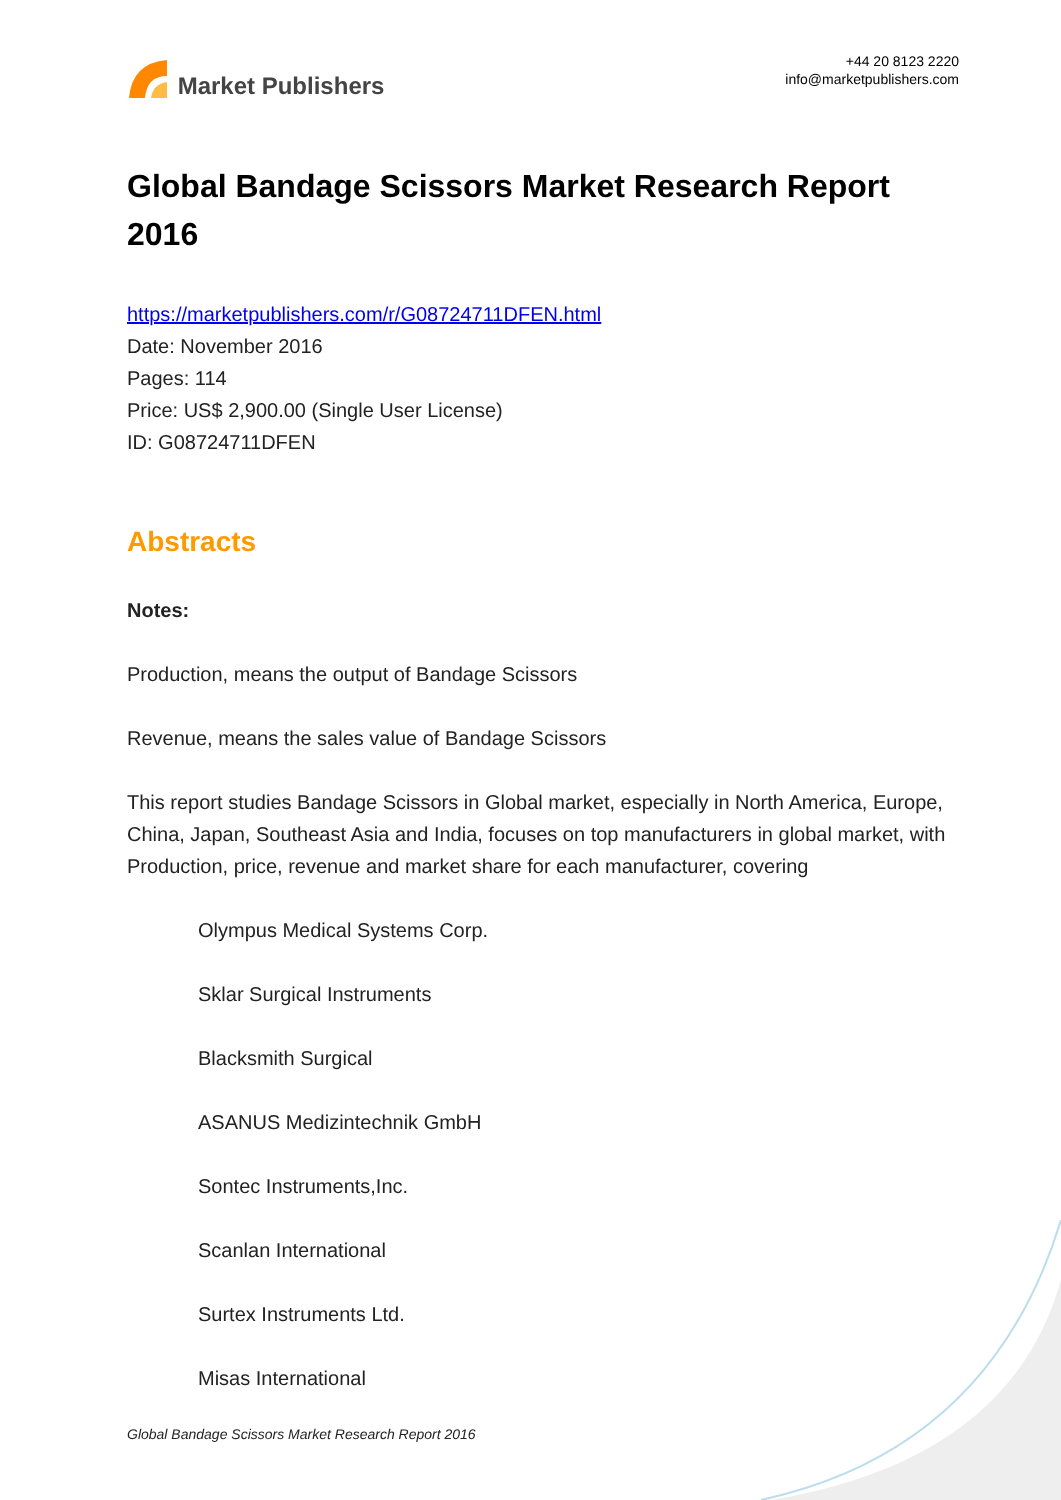Market Publishers
+44 20 8123 2220
info@marketpublishers.com
Global Bandage Scissors Market Research Report 2016
https://marketpublishers.com/r/G08724711DFEN.html
Date: November 2016
Pages: 114
Price: US$ 2,900.00 (Single User License)
ID: G08724711DFEN
Abstracts
Notes:
Production, means the output of Bandage Scissors
Revenue, means the sales value of Bandage Scissors
This report studies Bandage Scissors in Global market, especially in North America, Europe, China, Japan, Southeast Asia and India, focuses on top manufacturers in global market, with Production, price, revenue and market share for each manufacturer, covering
Olympus Medical Systems Corp.
Sklar Surgical Instruments
Blacksmith Surgical
ASANUS Medizintechnik GmbH
Sontec Instruments,Inc.
Scanlan International
Surtex Instruments Ltd.
Misas International
Global Bandage Scissors Market Research Report 2016